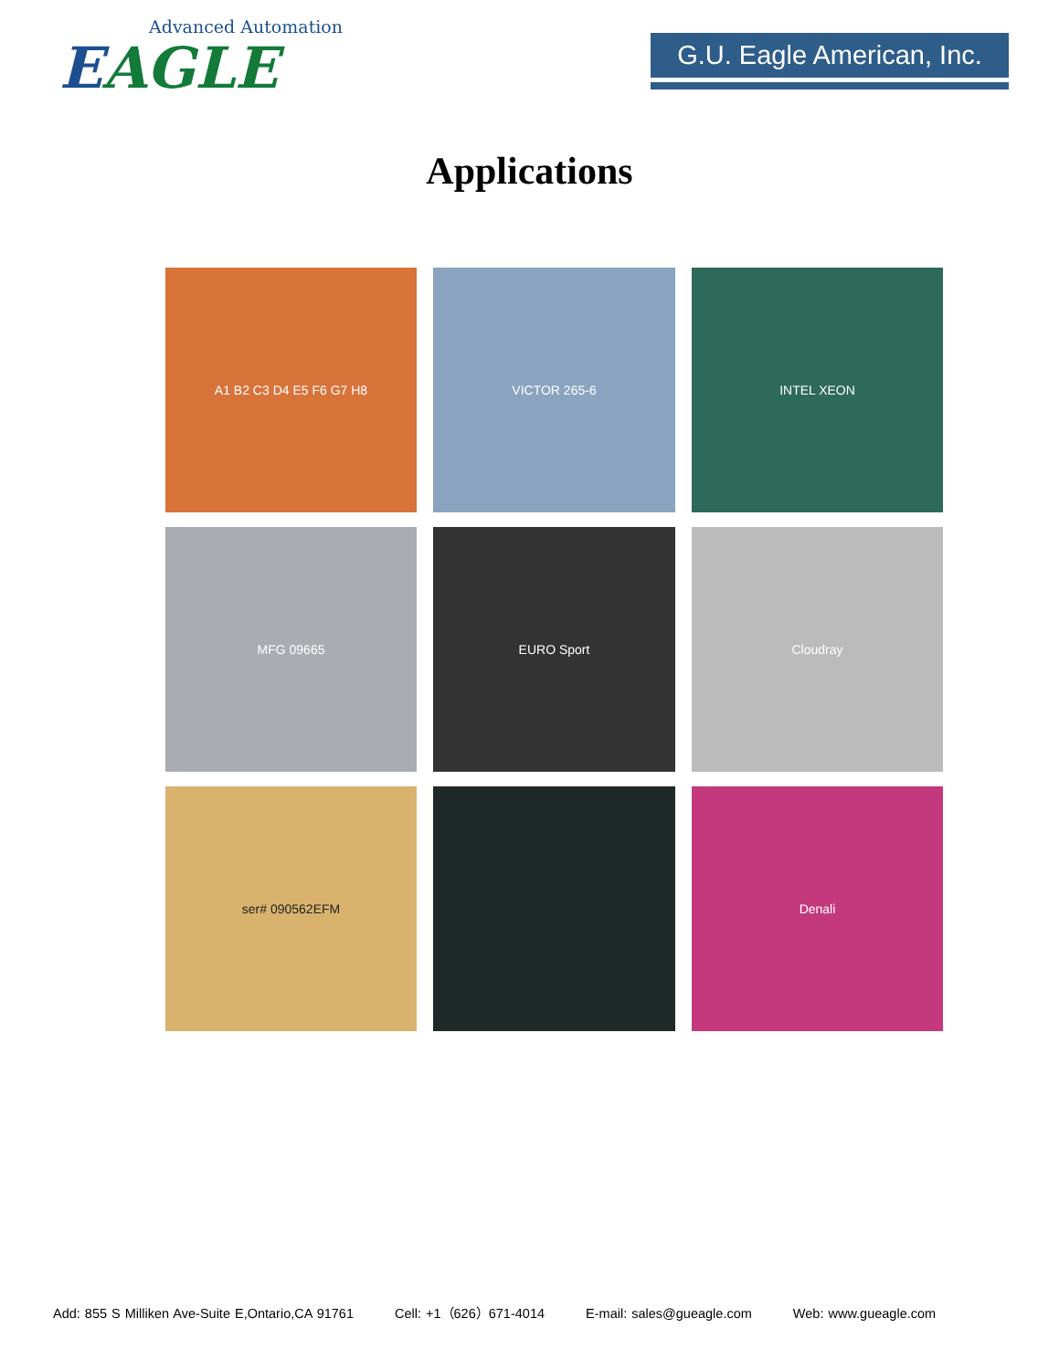Advanced Automation
EAGLE
G.U. Eagle American, Inc.
Applications
A1 B2 C3 D4 E5 F6 G7 H8
VICTOR 265-6
INTEL XEON
MFG 09665
EURO Sport
Cloudray
ser# 090562EFM
Denali
Add: 855 S Milliken Ave-Suite E,Ontario,CA 91761 Cell: +1（626）671-4014 E-mail: sales@gueagle.com Web: www.gueagle.com